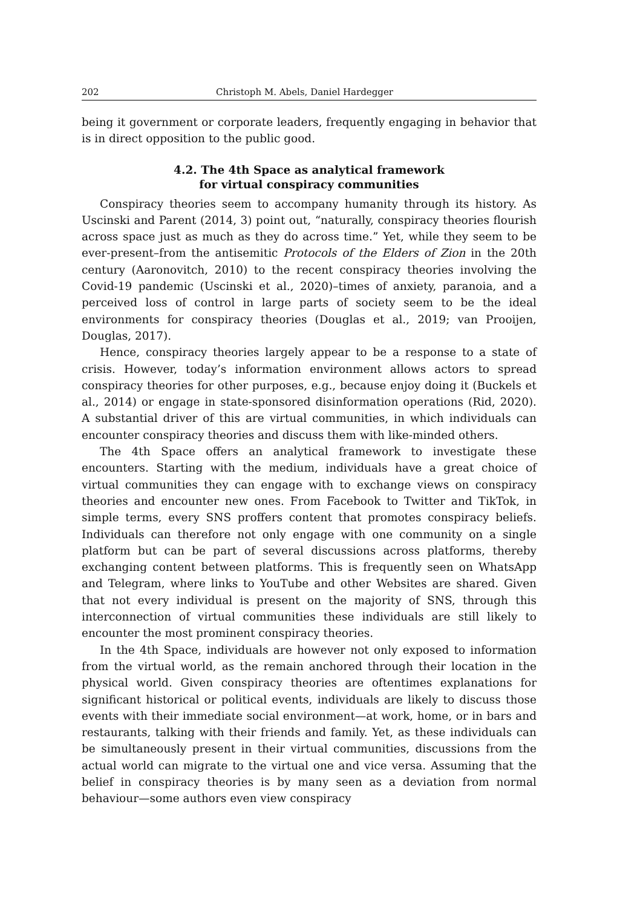202 Christoph M. Abels, Daniel Hardegger
being it government or corporate leaders, frequently engaging in behavior that is in direct opposition to the public good.
4.2. The 4th Space as analytical framework
for virtual conspiracy communities
Conspiracy theories seem to accompany humanity through its history. As Uscinski and Parent (2014, 3) point out, “naturally, conspiracy theories flourish across space just as much as they do across time.” Yet, while they seem to be ever-present–from the antisemitic Protocols of the Elders of Zion in the 20th century (Aaronovitch, 2010) to the recent conspiracy theories involving the Covid-19 pandemic (Uscinski et al., 2020)–times of anxiety, paranoia, and a perceived loss of control in large parts of society seem to be the ideal environments for conspiracy theories (Douglas et al., 2019; van Prooijen, Douglas, 2017).
Hence, conspiracy theories largely appear to be a response to a state of crisis. However, today’s information environment allows actors to spread conspiracy theories for other purposes, e.g., because enjoy doing it (Buckels et al., 2014) or engage in state-sponsored disinformation operations (Rid, 2020). A substantial driver of this are virtual communities, in which individuals can encounter conspiracy theories and discuss them with like-minded others.
The 4th Space offers an analytical framework to investigate these encounters. Starting with the medium, individuals have a great choice of virtual communities they can engage with to exchange views on conspiracy theories and encounter new ones. From Facebook to Twitter and TikTok, in simple terms, every SNS proffers content that promotes conspiracy beliefs. Individuals can therefore not only engage with one community on a single platform but can be part of several discussions across platforms, thereby exchanging content between platforms. This is frequently seen on WhatsApp and Telegram, where links to YouTube and other Websites are shared. Given that not every individual is present on the majority of SNS, through this interconnection of virtual communities these individuals are still likely to encounter the most prominent conspiracy theories.
In the 4th Space, individuals are however not only exposed to information from the virtual world, as the remain anchored through their location in the physical world. Given conspiracy theories are oftentimes explanations for significant historical or political events, individuals are likely to discuss those events with their immediate social environment—at work, home, or in bars and restaurants, talking with their friends and family. Yet, as these individuals can be simultaneously present in their virtual communities, discussions from the actual world can migrate to the virtual one and vice versa. Assuming that the belief in conspiracy theories is by many seen as a deviation from normal behaviour—some authors even view conspiracy